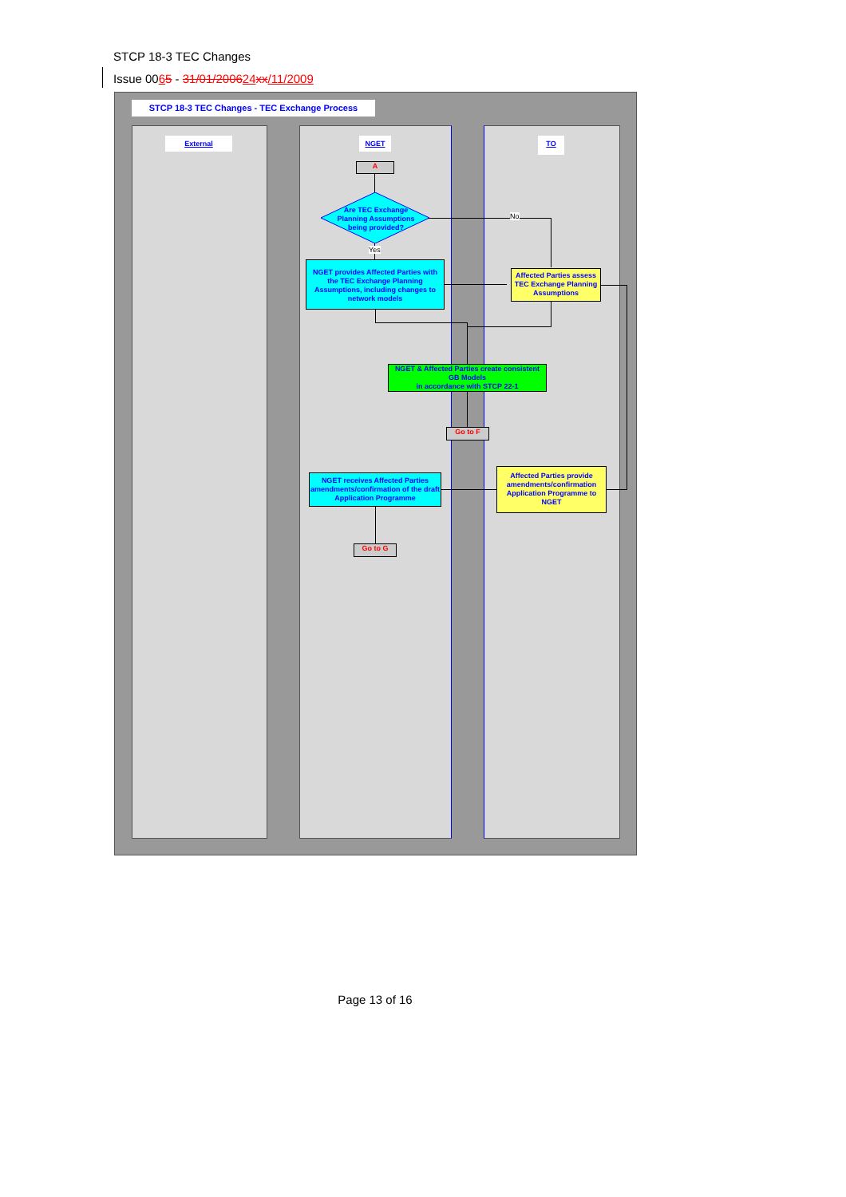STCP 18-3 TEC Changes
Issue 0065 - 31/01/200624 xx/11/2009
STCP 18-3 TEC Changes - TEC Exchange Process
External NGET TO
A
Are TEC Exchange Planning Assumptions being provided?
No
Yes
NGET provides Affected Parties with the TEC Exchange Planning Assumptions, including changes to network models
Affected Parties assess TEC Exchange Planning Assumptions
NGET & Affected Parties create consistent GB Models
in accordance with STCP 22-1
Go to F
Affected Parties provide amendments/confirmation Application Programme to NGET
NGET receives Affected Parties amendments/confirmation of the draft Application Programme
Go to G
Page 13 of 16